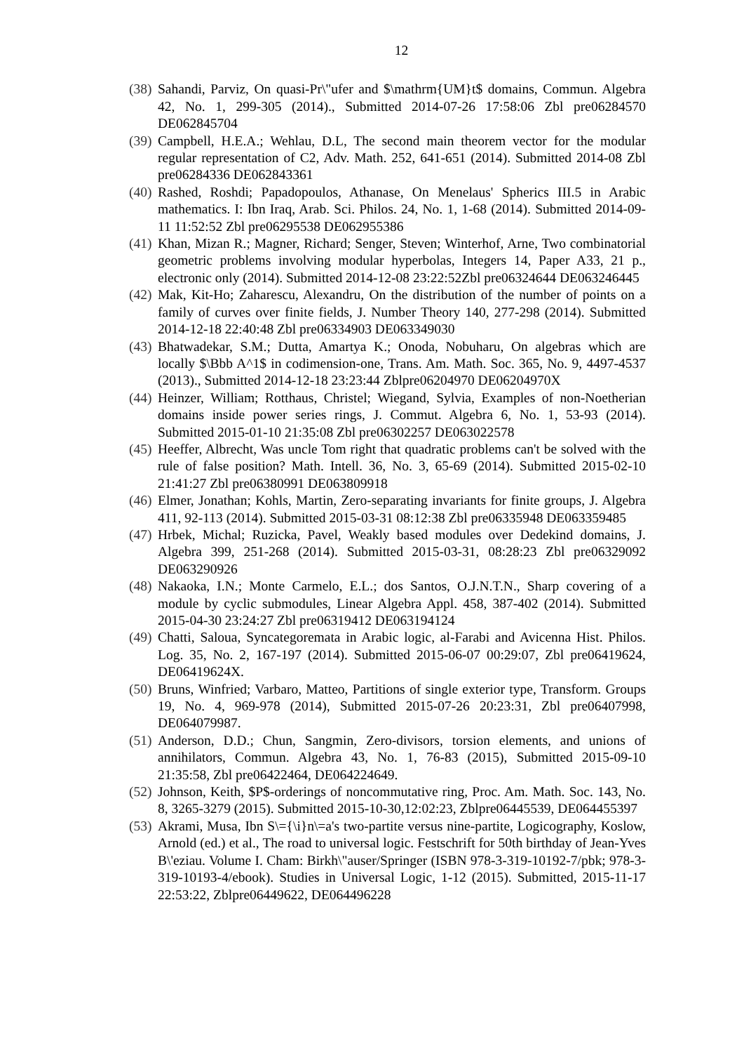12
(38) Sahandi, Parviz, On quasi-Pr\"ufer and $\mathrm{UM}t$ domains, Commun. Algebra 42, No. 1, 299-305 (2014)., Submitted 2014-07-26 17:58:06 Zbl pre06284570 DE062845704
(39) Campbell, H.E.A.; Wehlau, D.L, The second main theorem vector for the modular regular representation of C2, Adv. Math. 252, 641-651 (2014). Submitted 2014-08 Zbl pre06284336 DE062843361
(40) Rashed, Roshdi; Papadopoulos, Athanase, On Menelaus' Spherics III.5 in Arabic mathematics. I: Ibn Iraq, Arab. Sci. Philos. 24, No. 1, 1-68 (2014). Submitted 2014-09-11 11:52:52 Zbl pre06295538 DE062955386
(41) Khan, Mizan R.; Magner, Richard; Senger, Steven; Winterhof, Arne, Two combinatorial geometric problems involving modular hyperbolas, Integers 14, Paper A33, 21 p., electronic only (2014). Submitted 2014-12-08 23:22:52Zbl pre06324644 DE063246445
(42) Mak, Kit-Ho; Zaharescu, Alexandru, On the distribution of the number of points on a family of curves over finite fields, J. Number Theory 140, 277-298 (2014). Submitted 2014-12-18 22:40:48 Zbl pre06334903 DE063349030
(43) Bhatwadekar, S.M.; Dutta, Amartya K.; Onoda, Nobuharu, On algebras which are locally $\Bbb A^1$ in codimension-one, Trans. Am. Math. Soc. 365, No. 9, 4497-4537 (2013)., Submitted 2014-12-18 23:23:44 Zblpre06204970 DE06204970X
(44) Heinzer, William; Rotthaus, Christel; Wiegand, Sylvia, Examples of non-Noetherian domains inside power series rings, J. Commut. Algebra 6, No. 1, 53-93 (2014). Submitted 2015-01-10 21:35:08 Zbl pre06302257 DE063022578
(45) Heeffer, Albrecht, Was uncle Tom right that quadratic problems can't be solved with the rule of false position? Math. Intell. 36, No. 3, 65-69 (2014). Submitted 2015-02-10 21:41:27 Zbl pre06380991 DE063809918
(46) Elmer, Jonathan; Kohls, Martin, Zero-separating invariants for finite groups, J. Algebra 411, 92-113 (2014). Submitted 2015-03-31 08:12:38 Zbl pre06335948 DE063359485
(47) Hrbek, Michal; Ruzicka, Pavel, Weakly based modules over Dedekind domains, J. Algebra 399, 251-268 (2014). Submitted 2015-03-31, 08:28:23 Zbl pre06329092 DE063290926
(48) Nakaoka, I.N.; Monte Carmelo, E.L.; dos Santos, O.J.N.T.N., Sharp covering of a module by cyclic submodules, Linear Algebra Appl. 458, 387-402 (2014). Submitted 2015-04-30 23:24:27 Zbl pre06319412 DE063194124
(49) Chatti, Saloua, Syncategoremata in Arabic logic, al-Farabi and Avicenna Hist. Philos. Log. 35, No. 2, 167-197 (2014). Submitted 2015-06-07 00:29:07, Zbl pre06419624, DE06419624X.
(50) Bruns, Winfried; Varbaro, Matteo, Partitions of single exterior type, Transform. Groups 19, No. 4, 969-978 (2014), Submitted 2015-07-26 20:23:31, Zbl pre06407998, DE064079987.
(51) Anderson, D.D.; Chun, Sangmin, Zero-divisors, torsion elements, and unions of annihilators, Commun. Algebra 43, No. 1, 76-83 (2015), Submitted 2015-09-10 21:35:58, Zbl pre06422464, DE064224649.
(52) Johnson, Keith, $P$-orderings of noncommutative ring, Proc. Am. Math. Soc. 143, No. 8, 3265-3279 (2015). Submitted 2015-10-30,12:02:23, Zblpre06445539, DE064455397
(53) Akrami, Musa, Ibn S\={\i}n\=a's two-partite versus nine-partite, Logicography, Koslow, Arnold (ed.) et al., The road to universal logic. Festschrift for 50th birthday of Jean-Yves B\'eziau. Volume I. Cham: Birkh\"auser/Springer (ISBN 978-3-319-10192-7/pbk; 978-3-319-10193-4/ebook). Studies in Universal Logic, 1-12 (2015). Submitted, 2015-11-17 22:53:22, Zblpre06449622, DE064496228